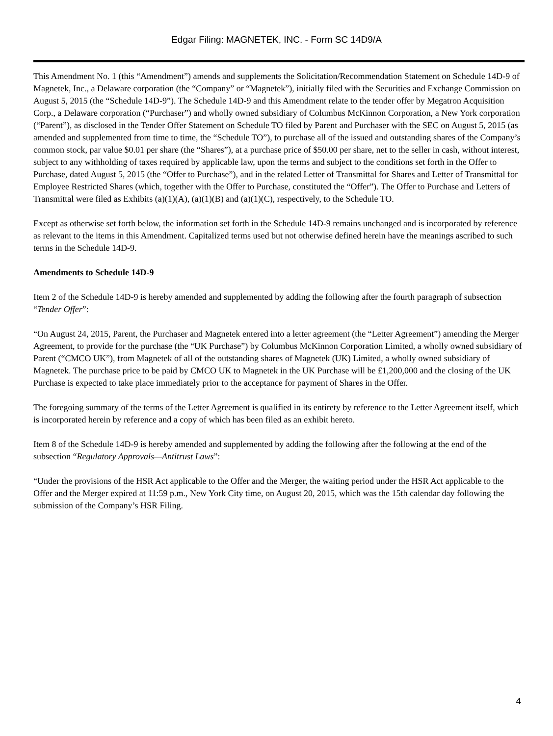Edgar Filing: MAGNETEK, INC. - Form SC 14D9/A
This Amendment No. 1 (this “Amendment”) amends and supplements the Solicitation/Recommendation Statement on Schedule 14D-9 of Magnetek, Inc., a Delaware corporation (the “Company” or “Magnetek”), initially filed with the Securities and Exchange Commission on August 5, 2015 (the “Schedule 14D-9”). The Schedule 14D-9 and this Amendment relate to the tender offer by Megatron Acquisition Corp., a Delaware corporation (“Purchaser”) and wholly owned subsidiary of Columbus McKinnon Corporation, a New York corporation (“Parent”), as disclosed in the Tender Offer Statement on Schedule TO filed by Parent and Purchaser with the SEC on August 5, 2015 (as amended and supplemented from time to time, the “Schedule TO”), to purchase all of the issued and outstanding shares of the Company’s common stock, par value $0.01 per share (the “Shares”), at a purchase price of $50.00 per share, net to the seller in cash, without interest, subject to any withholding of taxes required by applicable law, upon the terms and subject to the conditions set forth in the Offer to Purchase, dated August 5, 2015 (the “Offer to Purchase”), and in the related Letter of Transmittal for Shares and Letter of Transmittal for Employee Restricted Shares (which, together with the Offer to Purchase, constituted the “Offer”). The Offer to Purchase and Letters of Transmittal were filed as Exhibits (a)(1)(A), (a)(1)(B) and (a)(1)(C), respectively, to the Schedule TO.
Except as otherwise set forth below, the information set forth in the Schedule 14D-9 remains unchanged and is incorporated by reference as relevant to the items in this Amendment. Capitalized terms used but not otherwise defined herein have the meanings ascribed to such terms in the Schedule 14D-9.
Amendments to Schedule 14D-9
Item 2 of the Schedule 14D-9 is hereby amended and supplemented by adding the following after the fourth paragraph of subsection “Tender Offer”:
“On August 24, 2015, Parent, the Purchaser and Magnetek entered into a letter agreement (the “Letter Agreement”) amending the Merger Agreement, to provide for the purchase (the “UK Purchase”) by Columbus McKinnon Corporation Limited, a wholly owned subsidiary of Parent (“CMCO UK”), from Magnetek of all of the outstanding shares of Magnetek (UK) Limited, a wholly owned subsidiary of Magnetek. The purchase price to be paid by CMCO UK to Magnetek in the UK Purchase will be £1,200,000 and the closing of the UK Purchase is expected to take place immediately prior to the acceptance for payment of Shares in the Offer.
The foregoing summary of the terms of the Letter Agreement is qualified in its entirety by reference to the Letter Agreement itself, which is incorporated herein by reference and a copy of which has been filed as an exhibit hereto.
Item 8 of the Schedule 14D-9 is hereby amended and supplemented by adding the following after the following at the end of the subsection “Regulatory Approvals—Antitrust Laws”:
“Under the provisions of the HSR Act applicable to the Offer and the Merger, the waiting period under the HSR Act applicable to the Offer and the Merger expired at 11:59 p.m., New York City time, on August 20, 2015, which was the 15th calendar day following the submission of the Company’s HSR Filing.
4